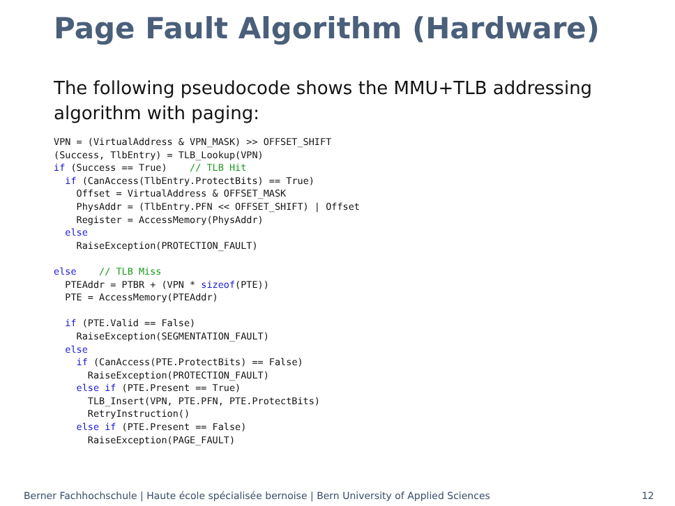Page Fault Algorithm (Hardware)
The following pseudocode shows the MMU+TLB addressing algorithm with paging:
VPN = (VirtualAddress & VPN_MASK) >> OFFSET_SHIFT
(Success, TlbEntry) = TLB_Lookup(VPN)
if (Success == True)    // TLB Hit
  if (CanAccess(TlbEntry.ProtectBits) == True)
    Offset = VirtualAddress & OFFSET_MASK
    PhysAddr = (TlbEntry.PFN << OFFSET_SHIFT) | Offset
    Register = AccessMemory(PhysAddr)
  else
    RaiseException(PROTECTION_FAULT)

else    // TLB Miss
  PTEAddr = PTBR + (VPN * sizeof(PTE))
  PTE = AccessMemory(PTEAddr)

  if (PTE.Valid == False)
    RaiseException(SEGMENTATION_FAULT)
  else
    if (CanAccess(PTE.ProtectBits) == False)
      RaiseException(PROTECTION_FAULT)
    else if (PTE.Present == True)
      TLB_Insert(VPN, PTE.PFN, PTE.ProtectBits)
      RetryInstruction()
    else if (PTE.Present == False)
      RaiseException(PAGE_FAULT)
Berner Fachhochschule | Haute école spécialisée bernoise | Bern University of Applied Sciences 12